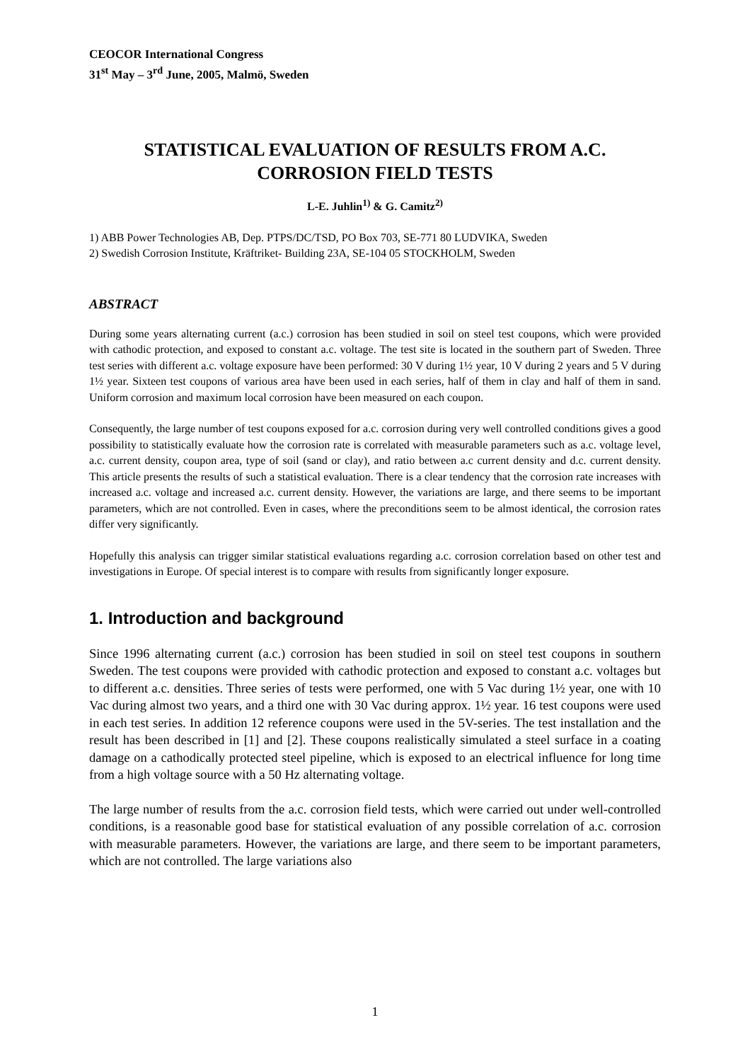CEOCOR International Congress
31<sup>st</sup> May – 3<sup>rd</sup> June, 2005, Malmö, Sweden
STATISTICAL EVALUATION OF RESULTS FROM A.C. CORROSION FIELD TESTS
L-E. Juhlin<sup>1)</sup> & G. Camitz<sup>2)</sup>
1) ABB Power Technologies AB, Dep. PTPS/DC/TSD, PO Box 703, SE-771 80 LUDVIKA, Sweden
2) Swedish Corrosion Institute, Kräftriket- Building 23A, SE-104 05 STOCKHOLM, Sweden
ABSTRACT
During some years alternating current (a.c.) corrosion has been studied in soil on steel test coupons, which were provided with cathodic protection, and exposed to constant a.c. voltage. The test site is located in the southern part of Sweden. Three test series with different a.c. voltage exposure have been performed: 30 V during 1½ year, 10 V during 2 years and 5 V during 1½ year. Sixteen test coupons of various area have been used in each series, half of them in clay and half of them in sand. Uniform corrosion and maximum local corrosion have been measured on each coupon.
Consequently, the large number of test coupons exposed for a.c. corrosion during very well controlled conditions gives a good possibility to statistically evaluate how the corrosion rate is correlated with measurable parameters such as a.c. voltage level, a.c. current density, coupon area, type of soil (sand or clay), and ratio between a.c current density and d.c. current density. This article presents the results of such a statistical evaluation. There is a clear tendency that the corrosion rate increases with increased a.c. voltage and increased a.c. current density. However, the variations are large, and there seems to be important parameters, which are not controlled. Even in cases, where the preconditions seem to be almost identical, the corrosion rates differ very significantly.
Hopefully this analysis can trigger similar statistical evaluations regarding a.c. corrosion correlation based on other test and investigations in Europe. Of special interest is to compare with results from significantly longer exposure.
1. Introduction and background
Since 1996 alternating current (a.c.) corrosion has been studied in soil on steel test coupons in southern Sweden. The test coupons were provided with cathodic protection and exposed to constant a.c. voltages but to different a.c. densities. Three series of tests were performed, one with 5 Vac during 1½ year, one with 10 Vac during almost two years, and a third one with 30 Vac during approx. 1½ year. 16 test coupons were used in each test series. In addition 12 reference coupons were used in the 5V-series. The test installation and the result has been described in [1] and [2]. These coupons realistically simulated a steel surface in a coating damage on a cathodically protected steel pipeline, which is exposed to an electrical influence for long time from a high voltage source with a 50 Hz alternating voltage.
The large number of results from the a.c. corrosion field tests, which were carried out under well-controlled conditions, is a reasonable good base for statistical evaluation of any possible correlation of a.c. corrosion with measurable parameters. However, the variations are large, and there seem to be important parameters, which are not controlled. The large variations also
1